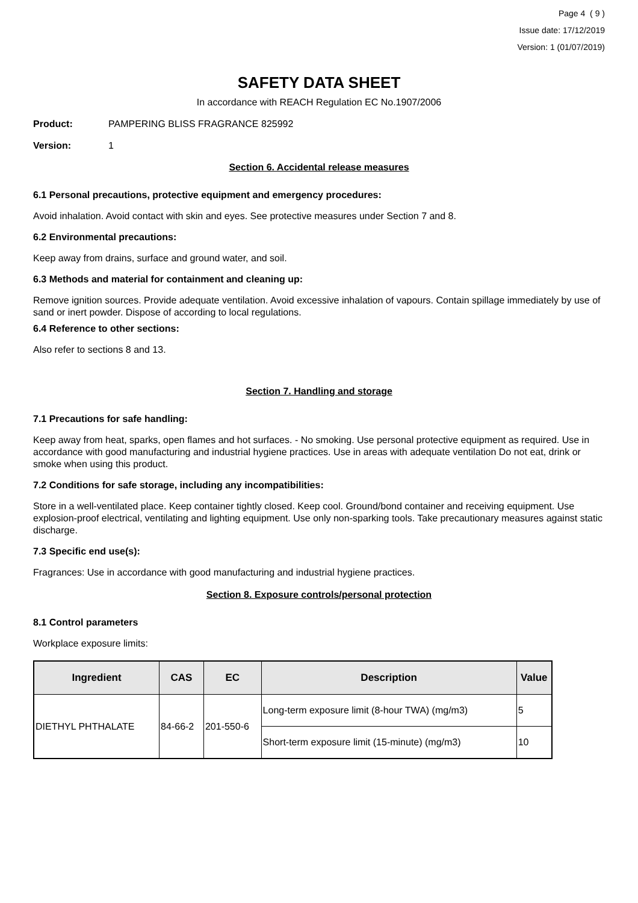Page 4 ( 9 )
Issue date: 17/12/2019
Version: 1 (01/07/2019)
SAFETY DATA SHEET
In accordance with REACH Regulation EC No.1907/2006
Product: PAMPERING BLISS FRAGRANCE 825992
Version: 1
Section 6. Accidental release measures
6.1 Personal precautions, protective equipment and emergency procedures:
Avoid inhalation. Avoid contact with skin and eyes. See protective measures under Section 7 and 8.
6.2 Environmental precautions:
Keep away from drains, surface and ground water, and soil.
6.3 Methods and material for containment and cleaning up:
Remove ignition sources. Provide adequate ventilation. Avoid excessive inhalation of vapours. Contain spillage immediately by use of sand or inert powder. Dispose of according to local regulations.
6.4 Reference to other sections:
Also refer to sections 8 and 13.
Section 7. Handling and storage
7.1 Precautions for safe handling:
Keep away from heat, sparks, open flames and hot surfaces. - No smoking. Use personal protective equipment as required. Use in accordance with good manufacturing and industrial hygiene practices. Use in areas with adequate ventilation Do not eat, drink or smoke when using this product.
7.2 Conditions for safe storage, including any incompatibilities:
Store in a well-ventilated place. Keep container tightly closed. Keep cool. Ground/bond container and receiving equipment. Use explosion-proof electrical, ventilating and lighting equipment. Use only non-sparking tools. Take precautionary measures against static discharge.
7.3 Specific end use(s):
Fragrances: Use in accordance with good manufacturing and industrial hygiene practices.
Section 8. Exposure controls/personal protection
8.1 Control parameters
Workplace exposure limits:
| Ingredient | CAS | EC | Description | Value |
| --- | --- | --- | --- | --- |
| DIETHYL PHTHALATE | 84-66-2 | 201-550-6 | Long-term exposure limit (8-hour TWA) (mg/m3) | 5 |
| | | | Short-term exposure limit (15-minute) (mg/m3) | 10 |